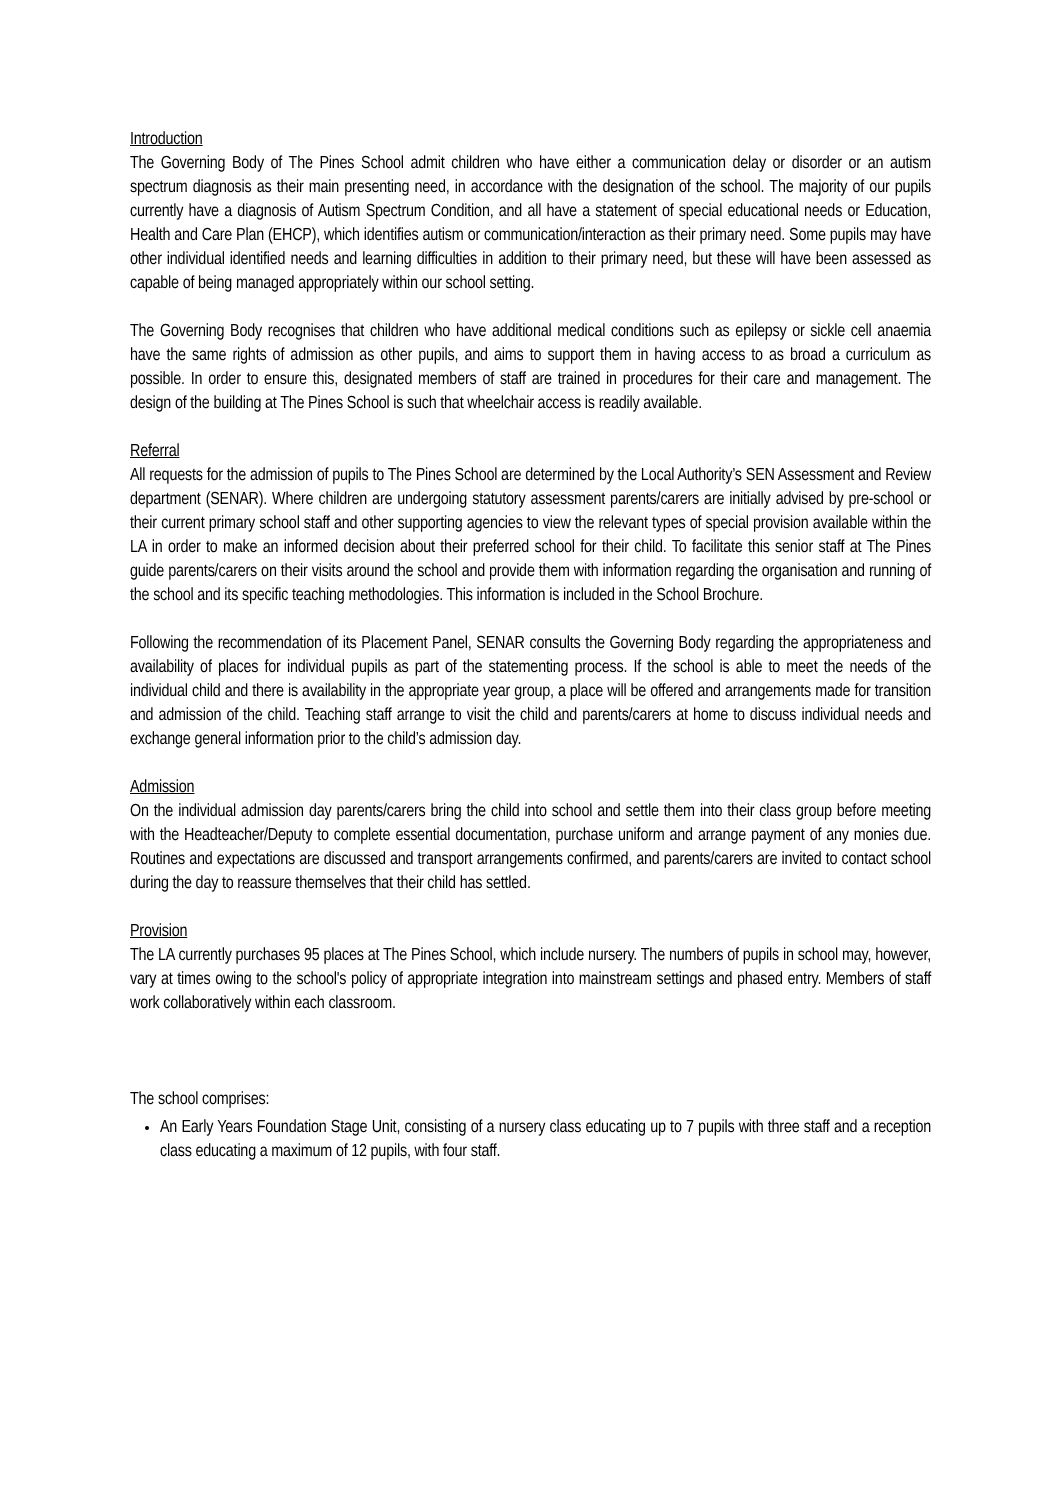Introduction
The Governing Body of The Pines School admit children who have either a communication delay or disorder or an autism spectrum diagnosis as their main presenting need, in accordance with the designation of the school. The majority of our pupils currently have a diagnosis of Autism Spectrum Condition, and all have a statement of special educational needs or Education, Health and Care Plan (EHCP), which identifies autism or communication/interaction as their primary need. Some pupils may have other individual identified needs and learning difficulties in addition to their primary need, but these will have been assessed as capable of being managed appropriately within our school setting.
The Governing Body recognises that children who have additional medical conditions such as epilepsy or sickle cell anaemia have the same rights of admission as other pupils, and aims to support them in having access to as broad a curriculum as possible. In order to ensure this, designated members of staff are trained in procedures for their care and management. The design of the building at The Pines School is such that wheelchair access is readily available.
Referral
All requests for the admission of pupils to The Pines School are determined by the Local Authority’s SEN Assessment and Review department (SENAR). Where children are undergoing statutory assessment parents/carers are initially advised by pre-school or their current primary school staff and other supporting agencies to view the relevant types of special provision available within the LA in order to make an informed decision about their preferred school for their child. To facilitate this senior staff at The Pines guide parents/carers on their visits around the school and provide them with information regarding the organisation and running of the school and its specific teaching methodologies. This information is included in the School Brochure.
Following the recommendation of its Placement Panel, SENAR consults the Governing Body regarding the appropriateness and availability of places for individual pupils as part of the statementing process. If the school is able to meet the needs of the individual child and there is availability in the appropriate year group, a place will be offered and arrangements made for transition and admission of the child. Teaching staff arrange to visit the child and parents/carers at home to discuss individual needs and exchange general information prior to the child’s admission day.
Admission
On the individual admission day parents/carers bring the child into school and settle them into their class group before meeting with the Headteacher/Deputy to complete essential documentation, purchase uniform and arrange payment of any monies due. Routines and expectations are discussed and transport arrangements confirmed, and parents/carers are invited to contact school during the day to reassure themselves that their child has settled.
Provision
The LA currently purchases 95 places at The Pines School, which include nursery. The numbers of pupils in school may, however, vary at times owing to the school's policy of appropriate integration into mainstream settings and phased entry. Members of staff work collaboratively within each classroom.
The school comprises:
An Early Years Foundation Stage Unit, consisting of a nursery class educating up to 7 pupils with three staff and a reception class educating a maximum of 12 pupils, with four staff.